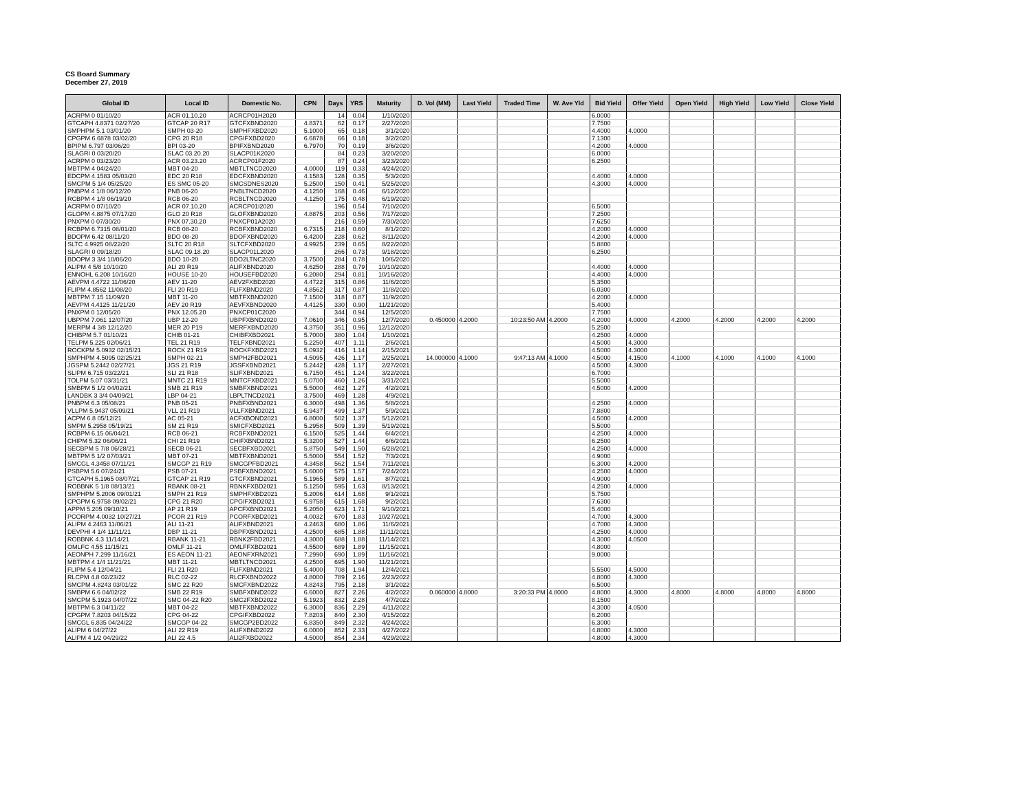CS Board Summary
December 27, 2019
| Global ID | Local ID | Domestic No. | CPN | Days | YRS | Maturity | D. Vol (MM) | Last Yield | Traded Time | W. Ave Yld | Bid Yield | Offer Yield | Open Yield | High Yield | Low Yield | Close Yield |
| --- | --- | --- | --- | --- | --- | --- | --- | --- | --- | --- | --- | --- | --- | --- | --- | --- |
| ACRPM 0 01/10/20 | ACR 01.10.20 | ACRCP01H2020 | | 14 | 0.04 | 1/10/2020 | | | | | 6.0000 | | | | | |
| GTCAPH 4.8371 02/27/20 | GTCAP 20 R17 | GTCFXBND2020 | 4.8371 | 62 | 0.17 | 2/27/2020 | | | | | 7.7500 | | | | | |
| SMPHPM 5.1 03/01/20 | SMPH 03-20 | SMPHFXBD2020 | 5.1000 | 65 | 0.18 | 3/1/2020 | | | | | 4.4000 | 4.0000 | | | | |
| CPGPM 6.6878 03/02/20 | CPG 20 R18 | CPGIFXBD2020 | 6.6878 | 66 | 0.18 | 3/2/2020 | | | | | 7.1300 | | | | | |
| BPIPM 6.797 03/06/20 | BPI 03-20 | BPIFXBND2020 | 6.7970 | 70 | 0.19 | 3/6/2020 | | | | | 4.2000 | 4.0000 | | | | |
| SLAGRI 0 03/20/20 | SLAC 03.20.20 | SLACP01K2020 | | 84 | 0.23 | 3/20/2020 | | | | | 6.0000 | | | | | |
| ACRPM 0 03/23/20 | ACR 03.23.20 | ACRCP01F2020 | | 87 | 0.24 | 3/23/2020 | | | | | 6.2500 | | | | | |
| MBTPM 4 04/24/20 | MBT 04-20 | MBTLTNCD2020 | 4.0000 | 119 | 0.33 | 4/24/2020 | | | | | | | | | | |
| EDCPM 4.1583 05/03/20 | EDC 20 R18 | EDCFXBND2020 | 4.1583 | 128 | 0.35 | 5/3/2020 | | | | | 4.4000 | 4.0000 | | | | |
| SMCPM 5 1/4 05/25/20 | ES SMC 05-20 | SMCSDNES2020 | 5.2500 | 150 | 0.41 | 5/25/2020 | | | | | 4.3000 | 4.0000 | | | | |
| PNBPM 4 1/8 06/12/20 | PNB 06-20 | PNBLTNCD2020 | 4.1250 | 168 | 0.46 | 6/12/2020 | | | | | | | | | | |
| RCBPM 4 1/8 06/19/20 | RCB 06-20 | RCBLTNCD2020 | 4.1250 | 175 | 0.48 | 6/19/2020 | | | | | | | | | | |
| ACRPM 0 07/10/20 | ACR 07.10.20 | ACRCP01I2020 | | 196 | 0.54 | 7/10/2020 | | | | | 6.5000 | | | | | |
| GLOPM 4.8875 07/17/20 | GLO 20 R18 | GLOFXBND2020 | 4.8875 | 203 | 0.56 | 7/17/2020 | | | | | 7.2500 | | | | | |
| PNXPM 0 07/30/20 | PNX 07.30.20 | PNXCP01A2020 | | 216 | 0.59 | 7/30/2020 | | | | | 7.6250 | | | | | |
| RCBPM 6.7315 08/01/20 | RCB 08-20 | RCBFXBND2020 | 6.7315 | 218 | 0.60 | 8/1/2020 | | | | | 4.2000 | 4.0000 | | | | |
| BDOPM 6.42 08/11/20 | BDO 08-20 | BDOFXBND2020 | 6.4200 | 228 | 0.62 | 8/11/2020 | | | | | 4.2000 | 4.0000 | | | | |
| SLTC 4.9925 08/22/20 | SLTC 20 R18 | SLTCFXBD2020 | 4.9925 | 239 | 0.65 | 8/22/2020 | | | | | 5.8800 | | | | | |
| SLAGRI 0 09/18/20 | SLAC 09.18.20 | SLACP01L2020 | | 266 | 0.73 | 9/18/2020 | | | | | 6.2500 | | | | | |
| BDOPM 3 3/4 10/06/20 | BDO 10-20 | BDO2LTNC2020 | 3.7500 | 284 | 0.78 | 10/6/2020 | | | | | | | | | | |
| ALIPM 4 5/8 10/10/20 | ALI 20 R19 | ALIFXBND2020 | 4.6250 | 288 | 0.79 | 10/10/2020 | | | | | 4.4000 | 4.0000 | | | | |
| ENNOHL 6.208 10/16/20 | HOUSE 10-20 | HOUSEFBD2020 | 6.2080 | 294 | 0.81 | 10/16/2020 | | | | | 4.4000 | 4.0000 | | | | |
| AEVPM 4.4722 11/06/20 | AEV 11-20 | AEV2FXBD2020 | 4.4722 | 315 | 0.86 | 11/6/2020 | | | | | 5.3500 | | | | | |
| FLIPM 4.8562 11/08/20 | FLI 20 R19 | FLIFXBND2020 | 4.8562 | 317 | 0.87 | 11/8/2020 | | | | | 6.0300 | | | | | |
| MBTPM 7.15 11/09/20 | MBT 11-20 | MBTFXBND2020 | 7.1500 | 318 | 0.87 | 11/9/2020 | | | | | 4.2000 | 4.0000 | | | | |
| AEVPM 4.4125 11/21/20 | AEV 20 R19 | AEVFXBND2020 | 4.4125 | 330 | 0.90 | 11/21/2020 | | | | | 5.4000 | | | | | |
| PNXPM 0 12/05/20 | PNX 12.05.20 | PNXCP01C2020 | | 344 | 0.94 | 12/5/2020 | | | | | 7.7500 | | | | | |
| UBPPM 7.061 12/07/20 | UBP 12-20 | UBPFXBND2020 | 7.0610 | 346 | 0.95 | 12/7/2020 | 0.450000 | 4.2000 | 10:23:50 AM | 4.2000 | 4.2000 | 4.0000 | 4.2000 | 4.2000 | 4.2000 | 4.2000 |
| MERPM 4 3/8 12/12/20 | MER 20 P19 | MERFXBND2020 | 4.3750 | 351 | 0.96 | 12/12/2020 | | | | | 5.2500 | | | | | |
| CHIBPM 5.7 01/10/21 | CHIB 01-21 | CHIBFXBD2021 | 5.7000 | 380 | 1.04 | 1/10/2021 | | | | | 4.2500 | 4.0000 | | | | |
| TELPM 5.225 02/06/21 | TEL 21 R19 | TELFXBND2021 | 5.2250 | 407 | 1.11 | 2/6/2021 | | | | | 4.5000 | 4.3000 | | | | |
| ROCKPM 5.0932 02/15/21 | ROCK 21 R19 | ROCKFXBD2021 | 5.0932 | 416 | 1.14 | 2/15/2021 | | | | | 4.5000 | 4.3000 | | | | |
| SMPHPM 4.5095 02/25/21 | SMPH 02-21 | SMPH2FBD2021 | 4.5095 | 426 | 1.17 | 2/25/2021 | 14.000000 | 4.1000 | 9:47:13 AM | 4.1000 | 4.5000 | 4.1500 | 4.1000 | 4.1000 | 4.1000 | 4.1000 |
| JGSPM 5.2442 02/27/21 | JGS 21 R19 | JGSFXBND2021 | 5.2442 | 428 | 1.17 | 2/27/2021 | | | | | 4.5000 | 4.3000 | | | | |
| SLIPM 6.715 03/22/21 | SLI 21 R18 | SLIFXBND2021 | 6.7150 | 451 | 1.24 | 3/22/2021 | | | | | 6.7000 | | | | | |
| TOLPM 5.07 03/31/21 | MNTC 21 R19 | MNTCFXBD2021 | 5.0700 | 460 | 1.26 | 3/31/2021 | | | | | 5.5000 | | | | | |
| SMBPM 5 1/2 04/02/21 | SMB 21 R19 | SMBFXBND2021 | 5.5000 | 462 | 1.27 | 4/2/2021 | | | | | 4.5000 | 4.2000 | | | | |
| LANDBK 3 3/4 04/09/21 | LBP 04-21 | LBPLTNCD2021 | 3.7500 | 469 | 1.28 | 4/9/2021 | | | | | | | | | | |
| PNBPM 6.3 05/08/21 | PNB 05-21 | PNBFXBND2021 | 6.3000 | 498 | 1.36 | 5/8/2021 | | | | | 4.2500 | 4.0000 | | | | |
| VLLPM 5.9437 05/09/21 | VLL 21 R19 | VLLFXBND2021 | 5.9437 | 499 | 1.37 | 5/9/2021 | | | | | 7.8800 | | | | | |
| ACPM 6.8 05/12/21 | AC 05-21 | ACFXBOND2021 | 6.8000 | 502 | 1.37 | 5/12/2021 | | | | | 4.5000 | 4.2000 | | | | |
| SMPM 5.2958 05/19/21 | SM 21 R19 | SMICFXBD2021 | 5.2958 | 509 | 1.39 | 5/19/2021 | | | | | 5.5000 | | | | | |
| RCBPM 6.15 06/04/21 | RCB 06-21 | RCBFXBND2021 | 6.1500 | 525 | 1.44 | 6/4/2021 | | | | | 4.2500 | 4.0000 | | | | |
| CHIPM 5.32 06/06/21 | CHI 21 R19 | CHIFXBND2021 | 5.3200 | 527 | 1.44 | 6/6/2021 | | | | | 6.2500 | | | | | |
| SECBPM 5 7/8 06/28/21 | SECB 06-21 | SECBFXBD2021 | 5.8750 | 549 | 1.50 | 6/28/2021 | | | | | 4.2500 | 4.0000 | | | | |
| MBTPM 5 1/2 07/03/21 | MBT 07-21 | MBTFXBND2021 | 5.5000 | 554 | 1.52 | 7/3/2021 | | | | | 4.9000 | | | | | |
| SMCGL 4.3458 07/11/21 | SMCGP 21 R19 | SMCGPFBD2021 | 4.3458 | 562 | 1.54 | 7/11/2021 | | | | | 6.3000 | 4.2000 | | | | |
| PSBPM 5.6 07/24/21 | PSB 07-21 | PSBFXBND2021 | 5.6000 | 575 | 1.57 | 7/24/2021 | | | | | 4.2500 | 4.0000 | | | | |
| GTCAPH 5.1965 08/07/21 | GTCAP 21 R19 | GTCFXBND2021 | 5.1965 | 589 | 1.61 | 8/7/2021 | | | | | 4.9000 | | | | | |
| ROBBNK 5 1/8 08/13/21 | RBANK 08-21 | RBNKFXBD2021 | 5.1250 | 595 | 1.63 | 8/13/2021 | | | | | 4.2500 | 4.0000 | | | | |
| SMPHPM 5.2006 09/01/21 | SMPH 21 R19 | SMPHFXBD2021 | 5.2006 | 614 | 1.68 | 9/1/2021 | | | | | 5.7500 | | | | | |
| CPGPM 6.9758 09/02/21 | CPG 21 R20 | CPGIFXBD2021 | 6.9758 | 615 | 1.68 | 9/2/2021 | | | | | 7.6300 | | | | | |
| APPM 5.205 09/10/21 | AP 21 R19 | APCFXBND2021 | 5.2050 | 623 | 1.71 | 9/10/2021 | | | | | 5.4000 | | | | | |
| PCORPM 4.0032 10/27/21 | PCOR 21 R19 | PCORFXBD2021 | 4.0032 | 670 | 1.83 | 10/27/2021 | | | | | 4.7000 | 4.3000 | | | | |
| ALIPM 4.2463 11/06/21 | ALI 11-21 | ALIFXBND2021 | 4.2463 | 680 | 1.86 | 11/6/2021 | | | | | 4.7000 | 4.3000 | | | | |
| DEVPHI 4 1/4 11/11/21 | DBP 11-21 | DBPFXBND2021 | 4.2500 | 685 | 1.88 | 11/11/2021 | | | | | 4.2500 | 4.0000 | | | | |
| ROBBNK 4.3 11/14/21 | RBANK 11-21 | RBNK2FBD2021 | 4.3000 | 688 | 1.88 | 11/14/2021 | | | | | 4.3000 | 4.0500 | | | | |
| OMLFC 4.55 11/15/21 | OMLF 11-21 | OMLFFXBD2021 | 4.5500 | 689 | 1.89 | 11/15/2021 | | | | | 4.8000 | | | | | |
| AEONPH 7.299 11/16/21 | ES AEON 11-21 | AEONFXRN2021 | 7.2990 | 690 | 1.89 | 11/16/2021 | | | | | 9.0000 | | | | | |
| MBTPM 4 1/4 11/21/21 | MBT 11-21 | MBTLTNCD2021 | 4.2500 | 695 | 1.90 | 11/21/2021 | | | | | | | | | | |
| FLIPM 5.4 12/04/21 | FLI 21 R20 | FLIFXBND2021 | 5.4000 | 708 | 1.94 | 12/4/2021 | | | | | 5.5500 | 4.5000 | | | | |
| RLCPM 4.8 02/23/22 | RLC 02-22 | RLCFXBND2022 | 4.8000 | 789 | 2.16 | 2/23/2022 | | | | | 4.8000 | 4.3000 | | | | |
| SMCPM 4.8243 03/01/22 | SMC 22 R20 | SMCFXBND2022 | 4.8243 | 795 | 2.18 | 3/1/2022 | | | | | 6.5000 | | | | | |
| SMBPM 6.6 04/02/22 | SMB 22 R19 | SMBFXBND2022 | 6.6000 | 827 | 2.26 | 4/2/2022 | 0.060000 | 4.8000 | 3:20:33 PM | 4.8000 | 4.8000 | 4.3000 | 4.8000 | 4.8000 | 4.8000 | 4.8000 |
| SMCPM 5.1923 04/07/22 | SMC 04-22 R20 | SMC2FXBD2022 | 5.1923 | 832 | 2.28 | 4/7/2022 | | | | | 8.1500 | | | | | |
| MBTPM 6.3 04/11/22 | MBT 04-22 | MBTFXBND2022 | 6.3000 | 836 | 2.29 | 4/11/2022 | | | | | 4.3000 | 4.0500 | | | | |
| CPGPM 7.8203 04/15/22 | CPG 04-22 | CPGIFXBD2022 | 7.8203 | 840 | 2.30 | 4/15/2022 | | | | | 6.2000 | | | | | |
| SMCGL 6.835 04/24/22 | SMCGP 04-22 | SMCGP2BD2022 | 6.8350 | 849 | 2.32 | 4/24/2022 | | | | | 6.3000 | | | | | |
| ALIPM 6 04/27/22 | ALI 22 R19 | ALIFXBND2022 | 6.0000 | 852 | 2.33 | 4/27/2022 | | | | | 4.8000 | 4.3000 | | | | |
| ALIPM 4 1/2 04/29/22 | ALI 22 4.5 | ALI2FXBD2022 | 4.5000 | 854 | 2.34 | 4/29/2022 | | | | | 4.8000 | 4.3000 | | | | |